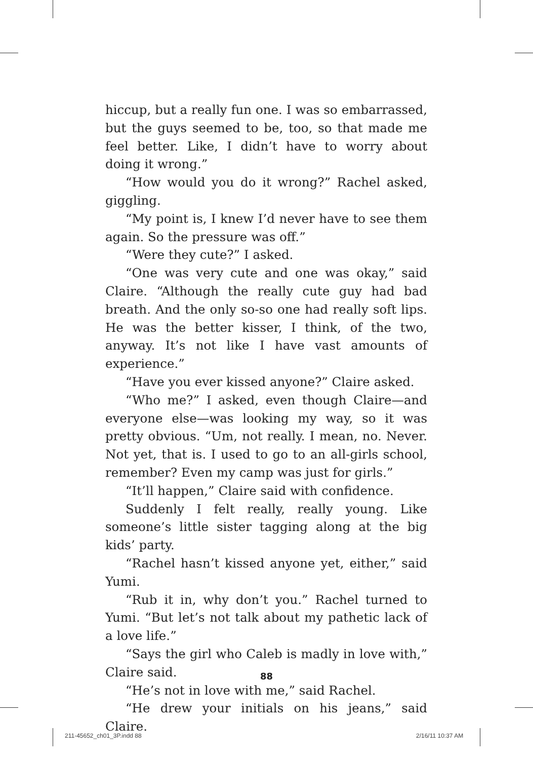hiccup, but a really fun one. I was so embarrassed, but the guys seemed to be, too, so that made me feel better. Like, I didn’t have to worry about doing it wrong.”
“How would you do it wrong?” Rachel asked, giggling.
“My point is, I knew I’d never have to see them again. So the pressure was off.”
“Were they cute?” I asked.
“One was very cute and one was okay,” said Claire. “Although the really cute guy had bad breath. And the only so-so one had really soft lips. He was the better kisser, I think, of the two, anyway. It’s not like I have vast amounts of experience.”
“Have you ever kissed anyone?” Claire asked.
“Who me?” I asked, even though Claire—and everyone else—was looking my way, so it was pretty obvious. “Um, not really. I mean, no. Never. Not yet, that is. I used to go to an all-girls school, remember? Even my camp was just for girls.”
“It’ll happen,” Claire said with confidence.
Suddenly I felt really, really young. Like someone’s little sister tagging along at the big kids’ party.
“Rachel hasn’t kissed anyone yet, either,” said Yumi.
“Rub it in, why don’t you.” Rachel turned to Yumi. “But let’s not talk about my pathetic lack of a love life.”
“Says the girl who Caleb is madly in love with,” Claire said.
“He’s not in love with me,” said Rachel.
“He drew your initials on his jeans,” said Claire.
88
211-45652_ch01_3P.indd 88 2/16/11 10:37 AM